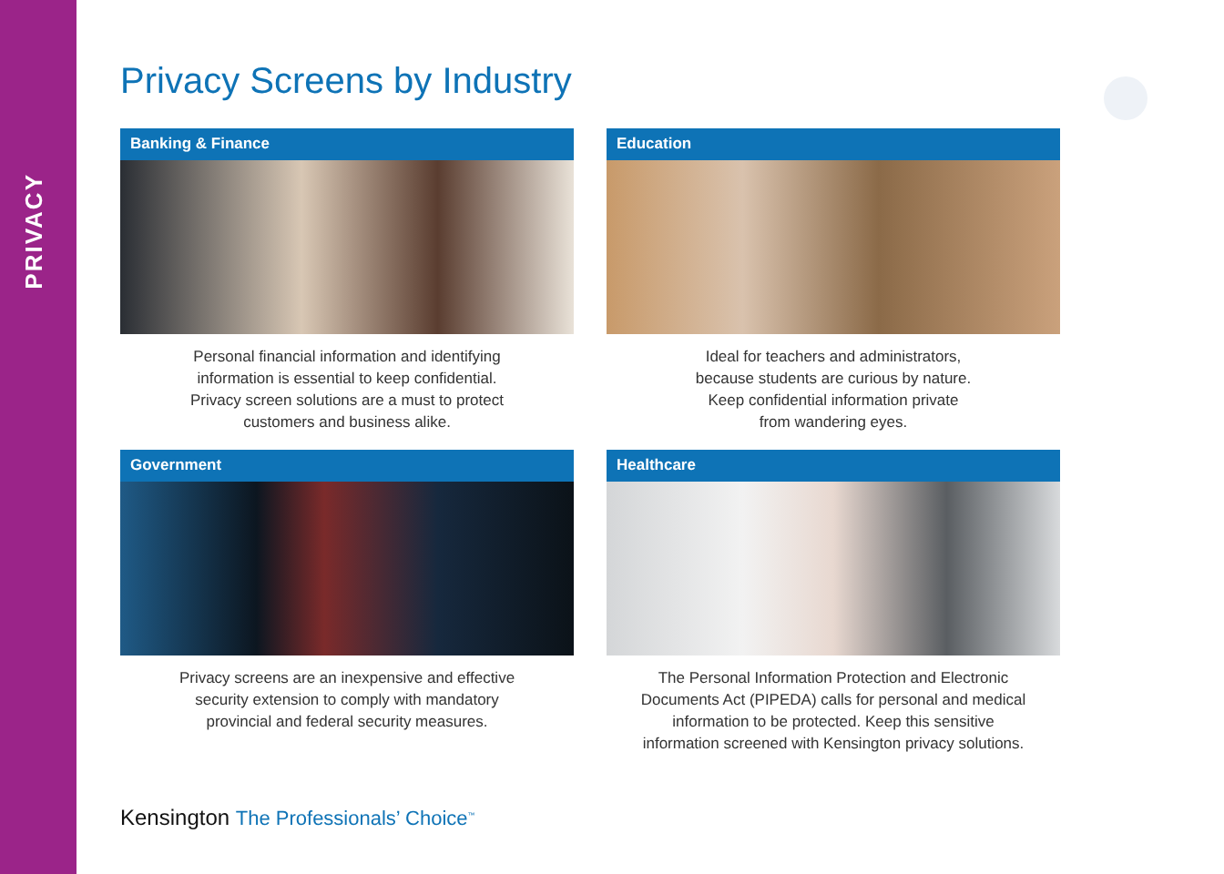PRIVACY
Privacy Screens by Industry
Banking & Finance
Personal financial information and identifying
information is essential to keep confidential.
Privacy screen solutions are a must to protect
customers and business alike.
Education
Ideal for teachers and administrators,
because students are curious by nature.
Keep confidential information private
from wandering eyes.
Government
Privacy screens are an inexpensive and effective
security extension to comply with mandatory
provincial and federal security measures.
Healthcare
The Personal Information Protection and Electronic
Documents Act (PIPEDA) calls for personal and medical
information to be protected. Keep this sensitive
information screened with Kensington privacy solutions.
Kensington The Professionals’ Choice<sup>™</sup>